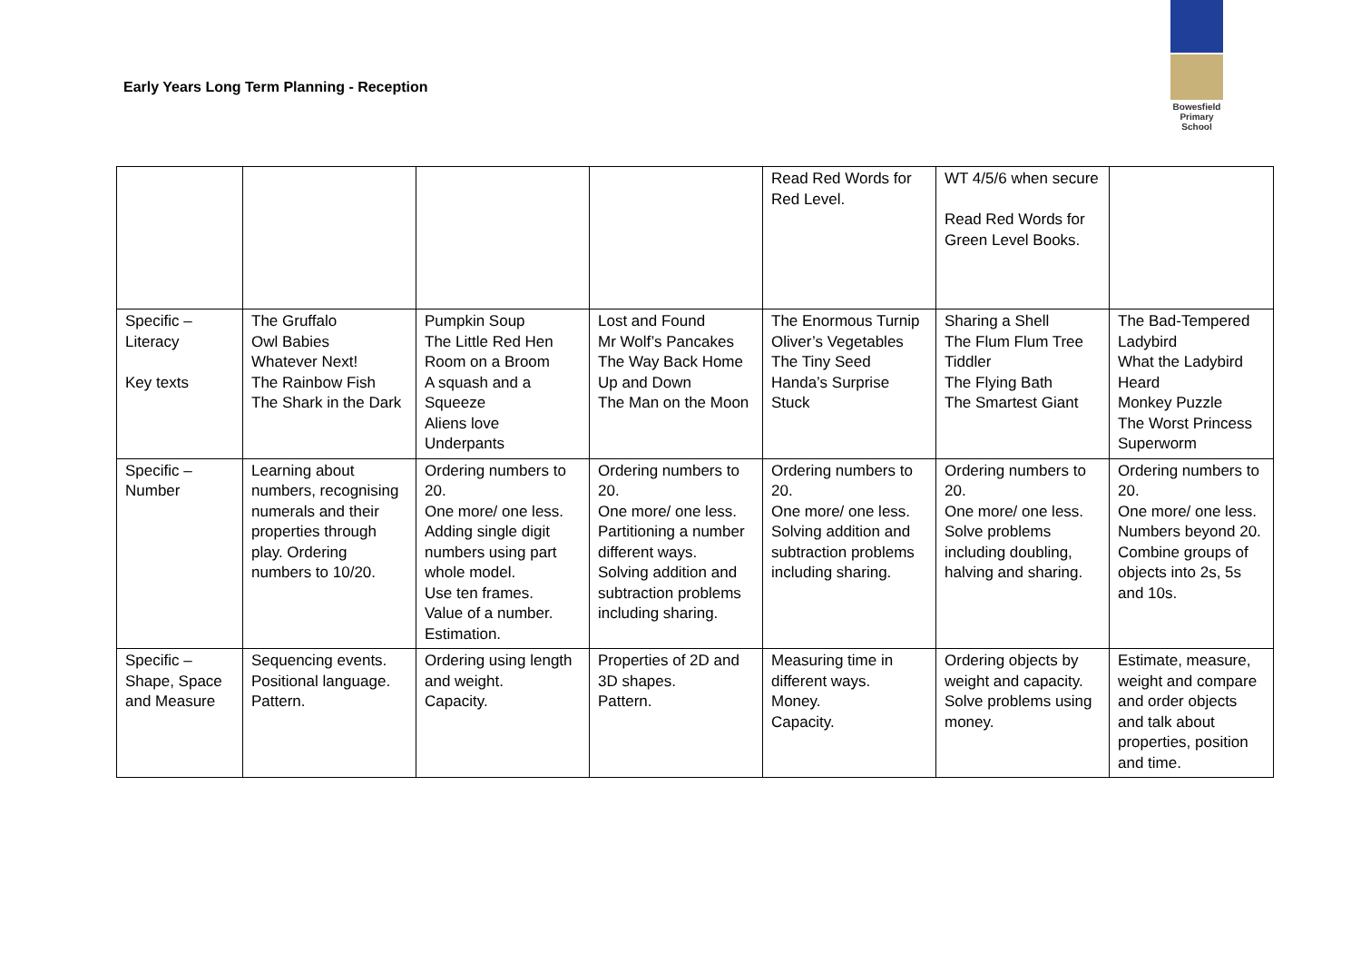Early Years Long Term Planning - Reception
Bowesfield
Primary School
| | | | | Read Red Words for Red Level. | WT 4/5/6 when secure Read Red Words for Green Level Books. | ‌ |
| Specific – Literacy Key texts | The Gruffalo Owl Babies Whatever Next! The Rainbow Fish The Shark in the Dark | Pumpkin Soup The Little Red Hen Room on a Broom A squash and a Squeeze Aliens love Underpants | Lost and Found Mr Wolf’s Pancakes The Way Back Home Up and Down The Man on the Moon | The Enormous Turnip Oliver’s Vegetables The Tiny Seed Handa’s Surprise Stuck | Sharing a Shell The Flum Flum Tree Tiddler The Flying Bath The Smartest Giant | The Bad-Tempered Ladybird What the Ladybird Heard Monkey Puzzle The Worst Princess Superworm |
| Specific – Number | Learning about numbers, recognising numerals and their properties through play. Ordering numbers to 10/20. | Ordering numbers to 20. One more/ one less. Adding single digit numbers using part whole model. Use ten frames. Value of a number. Estimation. | Ordering numbers to 20. One more/ one less. Partitioning a number different ways. Solving addition and subtraction problems including sharing. | Ordering numbers to 20. One more/ one less. Solving addition and subtraction problems including sharing. | Ordering numbers to 20. One more/ one less. Solve problems including doubling, halving and sharing. | Ordering numbers to 20. One more/ one less. Numbers beyond 20. Combine groups of objects into 2s, 5s and 10s. |
| Specific – Shape, Space and Measure | Sequencing events. Positional language. Pattern. | Ordering using length and weight. Capacity. | Properties of 2D and 3D shapes. Pattern. | Measuring time in different ways. Money. Capacity. | Ordering objects by weight and capacity. Solve problems using money. | Estimate, measure, weight and compare and order objects and talk about properties, position and time. |